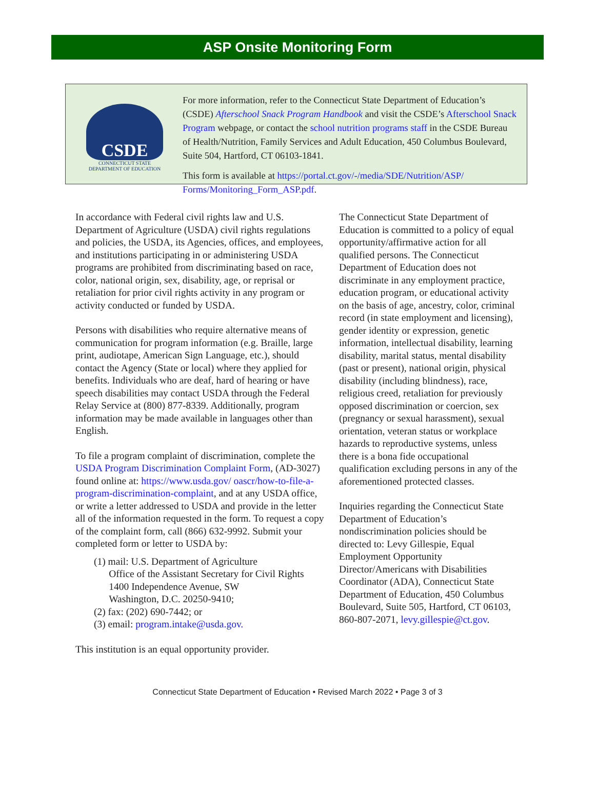ASP Onsite Monitoring Form
CSDE
CONNECTICUT STATE
DEPARTMENT OF EDUCATION
For more information, refer to the Connecticut State Department of Education’s (CSDE) Afterschool Snack Program Handbook and visit the CSDE’s Afterschool Snack Program webpage, or contact the school nutrition programs staff in the CSDE Bureau of Health/Nutrition, Family Services and Adult Education, 450 Columbus Boulevard, Suite 504, Hartford, CT 06103-1841.
This form is available at https://portal.ct.gov/-/media/SDE/Nutrition/ASP/ Forms/Monitoring_Form_ASP.pdf.
In accordance with Federal civil rights law and U.S. Department of Agriculture (USDA) civil rights regulations and policies, the USDA, its Agencies, offices, and employees, and institutions participating in or administering USDA programs are prohibited from discriminating based on race, color, national origin, sex, disability, age, or reprisal or retaliation for prior civil rights activity in any program or activity conducted or funded by USDA.
Persons with disabilities who require alternative means of communication for program information (e.g. Braille, large print, audiotape, American Sign Language, etc.), should contact the Agency (State or local) where they applied for benefits. Individuals who are deaf, hard of hearing or have speech disabilities may contact USDA through the Federal Relay Service at (800) 877-8339. Additionally, program information may be made available in languages other than English.
To file a program complaint of discrimination, complete the USDA Program Discrimination Complaint Form, (AD-3027) found online at: https://www.usda.gov/ oascr/how-to-file-a-program-discrimination-complaint, and at any USDA office, or write a letter addressed to USDA and provide in the letter all of the information requested in the form. To request a copy of the complaint form, call (866) 632-9992. Submit your completed form or letter to USDA by:
(1) mail: U.S. Department of Agriculture
Office of the Assistant Secretary for Civil Rights
1400 Independence Avenue, SW
Washington, D.C. 20250-9410;
(2) fax: (202) 690-7442; or
(3) email: program.intake@usda.gov.
This institution is an equal opportunity provider.
The Connecticut State Department of Education is committed to a policy of equal opportunity/affirmative action for all qualified persons. The Connecticut Department of Education does not discriminate in any employment practice, education program, or educational activity on the basis of age, ancestry, color, criminal record (in state employment and licensing), gender identity or expression, genetic information, intellectual disability, learning disability, marital status, mental disability (past or present), national origin, physical disability (including blindness), race, religious creed, retaliation for previously opposed discrimination or coercion, sex (pregnancy or sexual harassment), sexual orientation, veteran status or workplace hazards to reproductive systems, unless there is a bona fide occupational qualification excluding persons in any of the aforementioned protected classes.
Inquiries regarding the Connecticut State Department of Education’s nondiscrimination policies should be directed to: Levy Gillespie, Equal Employment Opportunity Director/Americans with Disabilities Coordinator (ADA), Connecticut State Department of Education, 450 Columbus Boulevard, Suite 505, Hartford, CT 06103, 860-807-2071, levy.gillespie@ct.gov.
Connecticut State Department of Education • Revised March 2022 • Page 3 of 3